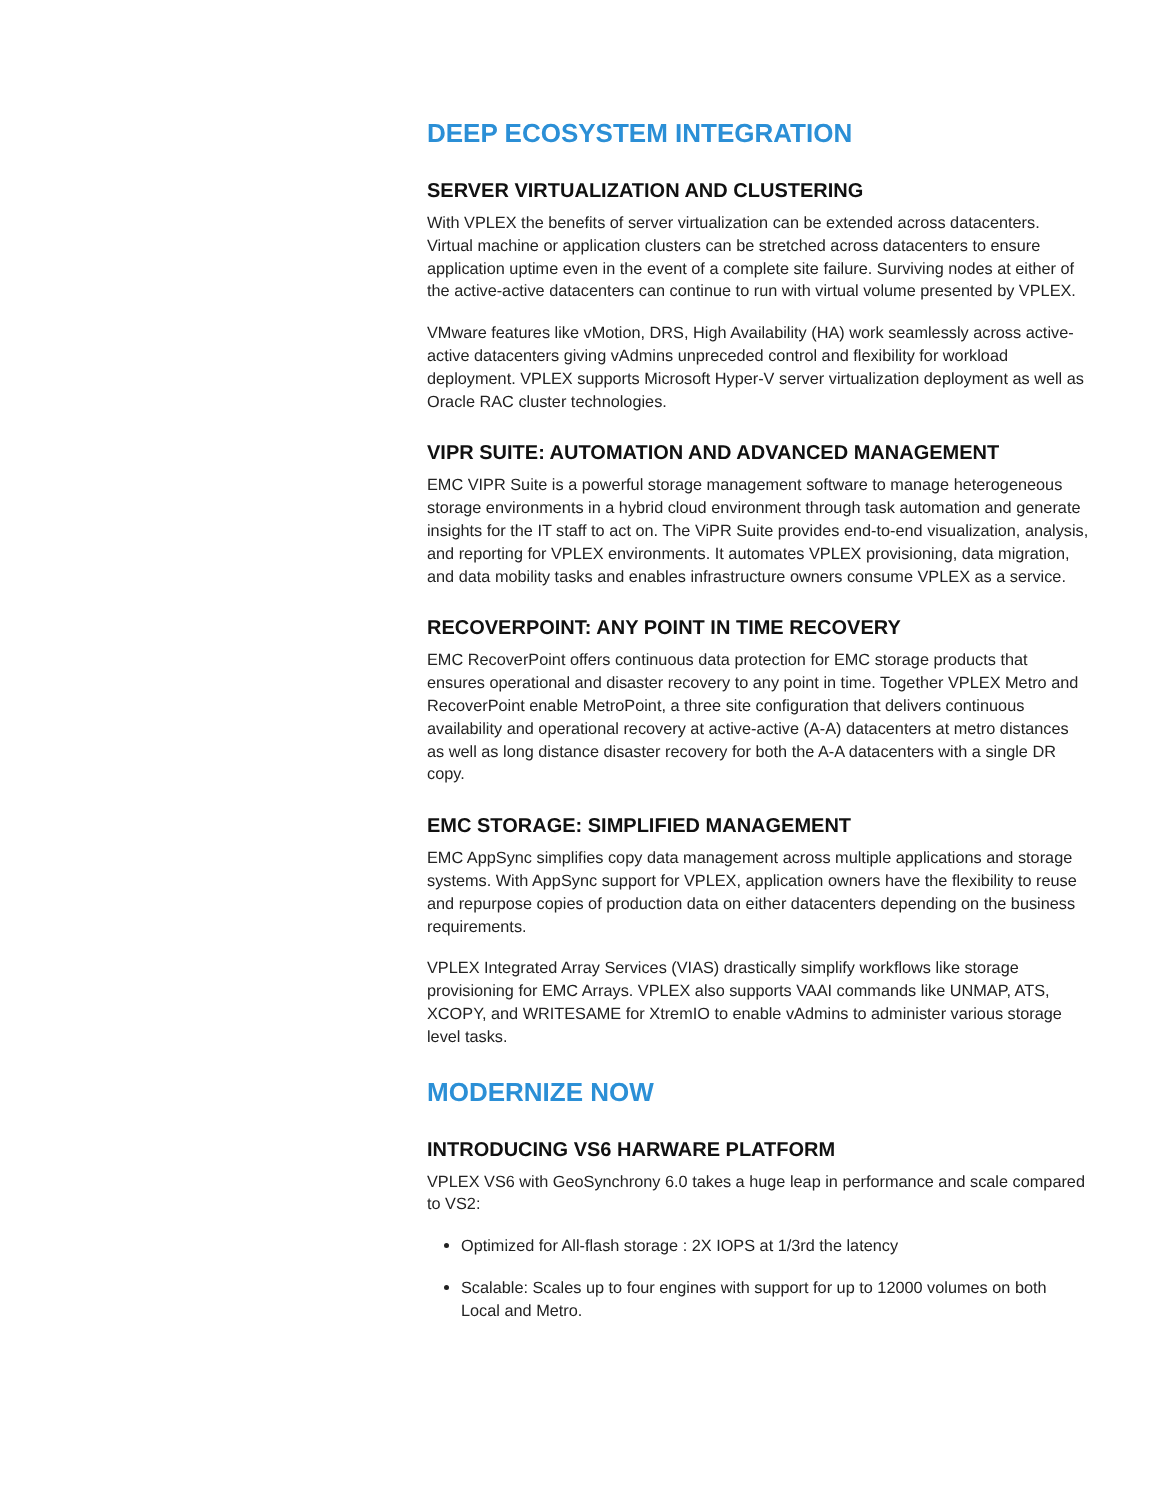DEEP ECOSYSTEM INTEGRATION
SERVER VIRTUALIZATION AND CLUSTERING
With VPLEX the benefits of server virtualization can be extended across datacenters. Virtual machine or application clusters can be stretched across datacenters to ensure application uptime even in the event of a complete site failure. Surviving nodes at either of the active-active datacenters can continue to run with virtual volume presented by VPLEX.
VMware features like vMotion, DRS, High Availability (HA) work seamlessly across active-active datacenters giving vAdmins unpreceded control and flexibility for workload deployment. VPLEX supports Microsoft Hyper-V server virtualization deployment as well as Oracle RAC cluster technologies.
VIPR SUITE: AUTOMATION AND ADVANCED MANAGEMENT
EMC VIPR Suite is a powerful storage management software to manage heterogeneous storage environments in a hybrid cloud environment through task automation and generate insights for the IT staff to act on. The ViPR Suite provides end-to-end visualization, analysis, and reporting for VPLEX environments. It automates VPLEX provisioning, data migration, and data mobility tasks and enables infrastructure owners consume VPLEX as a service.
RECOVERPOINT: ANY POINT IN TIME RECOVERY
EMC RecoverPoint offers continuous data protection for EMC storage products that ensures operational and disaster recovery to any point in time. Together VPLEX Metro and RecoverPoint enable MetroPoint, a three site configuration that delivers continuous availability and operational recovery at active-active (A-A) datacenters at metro distances as well as long distance disaster recovery for both the A-A datacenters with a single DR copy.
EMC STORAGE: SIMPLIFIED MANAGEMENT
EMC AppSync simplifies copy data management across multiple applications and storage systems. With AppSync support for VPLEX, application owners have the flexibility to reuse and repurpose copies of production data on either datacenters depending on the business requirements.
VPLEX Integrated Array Services (VIAS) drastically simplify workflows like storage provisioning for EMC Arrays. VPLEX also supports VAAI commands like UNMAP, ATS, XCOPY, and WRITESAME for XtremIO to enable vAdmins to administer various storage level tasks.
MODERNIZE NOW
INTRODUCING VS6 HARWARE PLATFORM
VPLEX VS6 with GeoSynchrony 6.0 takes a huge leap in performance and scale compared to VS2:
Optimized for All-flash storage : 2X IOPS at 1/3rd the latency
Scalable: Scales up to four engines with support for up to 12000 volumes on both Local and Metro.